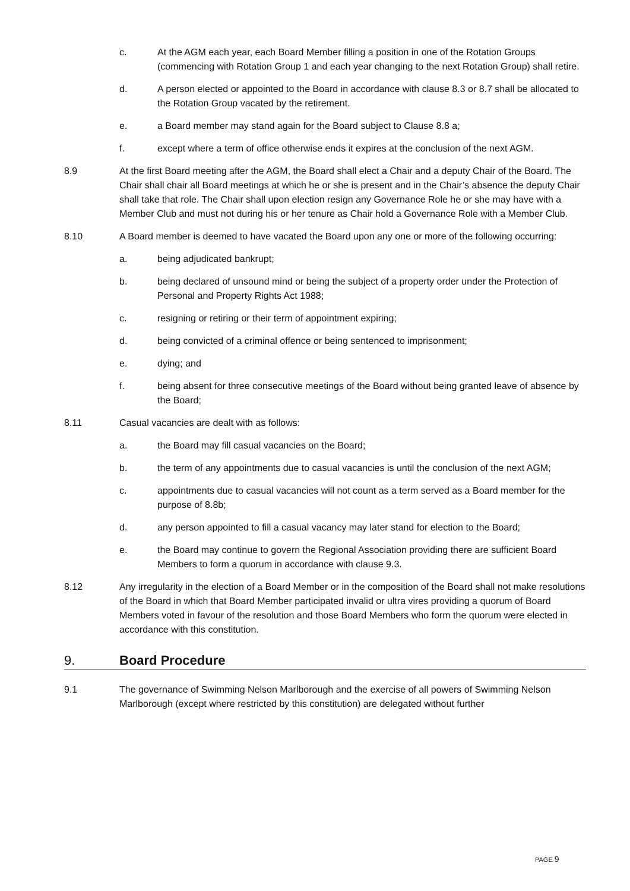c. At the AGM each year, each Board Member filling a position in one of the Rotation Groups (commencing with Rotation Group 1 and each year changing to the next Rotation Group) shall retire.
d. A person elected or appointed to the Board in accordance with clause 8.3 or 8.7 shall be allocated to the Rotation Group vacated by the retirement.
e. a Board member may stand again for the Board subject to Clause 8.8 a;
f. except where a term of office otherwise ends it expires at the conclusion of the next AGM.
8.9 At the first Board meeting after the AGM, the Board shall elect a Chair and a deputy Chair of the Board. The Chair shall chair all Board meetings at which he or she is present and in the Chair’s absence the deputy Chair shall take that role. The Chair shall upon election resign any Governance Role he or she may have with a Member Club and must not during his or her tenure as Chair hold a Governance Role with a Member Club.
8.10 A Board member is deemed to have vacated the Board upon any one or more of the following occurring:
a. being adjudicated bankrupt;
b. being declared of unsound mind or being the subject of a property order under the Protection of Personal and Property Rights Act 1988;
c. resigning or retiring or their term of appointment expiring;
d. being convicted of a criminal offence or being sentenced to imprisonment;
e. dying; and
f. being absent for three consecutive meetings of the Board without being granted leave of absence by the Board;
8.11 Casual vacancies are dealt with as follows:
a. the Board may fill casual vacancies on the Board;
b. the term of any appointments due to casual vacancies is until the conclusion of the next AGM;
c. appointments due to casual vacancies will not count as a term served as a Board member for the purpose of 8.8b;
d. any person appointed to fill a casual vacancy may later stand for election to the Board;
e. the Board may continue to govern the Regional Association providing there are sufficient Board Members to form a quorum in accordance with clause 9.3.
8.12 Any irregularity in the election of a Board Member or in the composition of the Board shall not make resolutions of the Board in which that Board Member participated invalid or ultra vires providing a quorum of Board Members voted in favour of the resolution and those Board Members who form the quorum were elected in accordance with this constitution.
9. Board Procedure
9.1 The governance of Swimming Nelson Marlborough and the exercise of all powers of Swimming Nelson Marlborough (except where restricted by this constitution) are delegated without further
PAGE 9